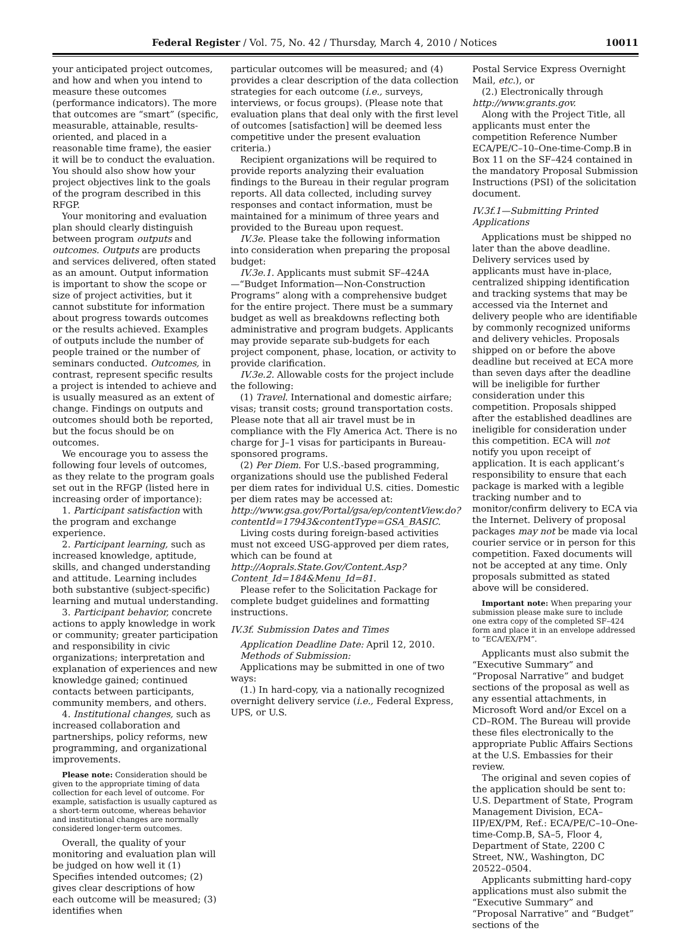Federal Register / Vol. 75, No. 42 / Thursday, March 4, 2010 / Notices 10011
your anticipated project outcomes, and how and when you intend to measure these outcomes (performance indicators). The more that outcomes are “smart” (specific, measurable, attainable, results-oriented, and placed in a reasonable time frame), the easier it will be to conduct the evaluation. You should also show how your project objectives link to the goals of the program described in this RFGP.
Your monitoring and evaluation plan should clearly distinguish between program outputs and outcomes. Outputs are products and services delivered, often stated as an amount. Output information is important to show the scope or size of project activities, but it cannot substitute for information about progress towards outcomes or the results achieved. Examples of outputs include the number of people trained or the number of seminars conducted. Outcomes, in contrast, represent specific results a project is intended to achieve and is usually measured as an extent of change. Findings on outputs and outcomes should both be reported, but the focus should be on outcomes.
We encourage you to assess the following four levels of outcomes, as they relate to the program goals set out in the RFGP (listed here in increasing order of importance):
1. Participant satisfaction with the program and exchange experience.
2. Participant learning, such as increased knowledge, aptitude, skills, and changed understanding and attitude. Learning includes both substantive (subject-specific) learning and mutual understanding.
3. Participant behavior, concrete actions to apply knowledge in work or community; greater participation and responsibility in civic organizations; interpretation and explanation of experiences and new knowledge gained; continued contacts between participants, community members, and others.
4. Institutional changes, such as increased collaboration and partnerships, policy reforms, new programming, and organizational improvements.
Please note: Consideration should be given to the appropriate timing of data collection for each level of outcome. For example, satisfaction is usually captured as a short-term outcome, whereas behavior and institutional changes are normally considered longer-term outcomes.
Overall, the quality of your monitoring and evaluation plan will be judged on how well it (1) Specifies intended outcomes; (2) gives clear descriptions of how each outcome will be measured; (3) identifies when
particular outcomes will be measured; and (4) provides a clear description of the data collection strategies for each outcome (i.e., surveys, interviews, or focus groups). (Please note that evaluation plans that deal only with the first level of outcomes [satisfaction] will be deemed less competitive under the present evaluation criteria.)
Recipient organizations will be required to provide reports analyzing their evaluation findings to the Bureau in their regular program reports. All data collected, including survey responses and contact information, must be maintained for a minimum of three years and provided to the Bureau upon request.
IV.3e. Please take the following information into consideration when preparing the proposal budget:
IV.3e.1. Applicants must submit SF–424A—“Budget Information—Non-Construction Programs” along with a comprehensive budget for the entire project. There must be a summary budget as well as breakdowns reflecting both administrative and program budgets. Applicants may provide separate sub-budgets for each project component, phase, location, or activity to provide clarification.
IV.3e.2. Allowable costs for the project include the following:
(1) Travel. International and domestic airfare; visas; transit costs; ground transportation costs. Please note that all air travel must be in compliance with the Fly America Act. There is no charge for J–1 visas for participants in Bureau-sponsored programs.
(2) Per Diem. For U.S.-based programming, organizations should use the published Federal per diem rates for individual U.S. cities. Domestic per diem rates may be accessed at: http://www.gsa.gov/Portal/gsa/ep/contentView.do?contentId=17943&contentType=GSA_BASIC.
Living costs during foreign-based activities must not exceed USG-approved per diem rates, which can be found at http://Aoprals.State.Gov/Content.Asp?Content_Id=184&Menu_Id=81.
Please refer to the Solicitation Package for complete budget guidelines and formatting instructions.
IV.3f. Submission Dates and Times
Application Deadline Date: April 12, 2010.
Methods of Submission:
Applications may be submitted in one of two ways:
(1.) In hard-copy, via a nationally recognized overnight delivery service (i.e., Federal Express, UPS, or U.S.
Postal Service Express Overnight Mail, etc.), or
(2.) Electronically through http://www.grants.gov.
Along with the Project Title, all applicants must enter the competition Reference Number ECA/PE/C–10–One-time-Comp.B in Box 11 on the SF–424 contained in the mandatory Proposal Submission Instructions (PSI) of the solicitation document.
IV.3f.1—Submitting Printed Applications
Applications must be shipped no later than the above deadline. Delivery services used by applicants must have in-place, centralized shipping identification and tracking systems that may be accessed via the Internet and delivery people who are identifiable by commonly recognized uniforms and delivery vehicles. Proposals shipped on or before the above deadline but received at ECA more than seven days after the deadline will be ineligible for further consideration under this competition. Proposals shipped after the established deadlines are ineligible for consideration under this competition. ECA will not notify you upon receipt of application. It is each applicant’s responsibility to ensure that each package is marked with a legible tracking number and to monitor/confirm delivery to ECA via the Internet. Delivery of proposal packages may not be made via local courier service or in person for this competition. Faxed documents will not be accepted at any time. Only proposals submitted as stated above will be considered.
Important note: When preparing your submission please make sure to include one extra copy of the completed SF–424 form and place it in an envelope addressed to “ECA/EX/PM”.
Applicants must also submit the “Executive Summary” and “Proposal Narrative” and budget sections of the proposal as well as any essential attachments, in Microsoft Word and/or Excel on a CD–ROM. The Bureau will provide these files electronically to the appropriate Public Affairs Sections at the U.S. Embassies for their review.
The original and seven copies of the application should be sent to: U.S. Department of State, Program Management Division, ECA–IIP/EX/PM, Ref.: ECA/PE/C–10–One-time-Comp.B, SA–5, Floor 4, Department of State, 2200 C Street, NW., Washington, DC 20522–0504.
Applicants submitting hard-copy applications must also submit the “Executive Summary” and “Proposal Narrative” and “Budget” sections of the